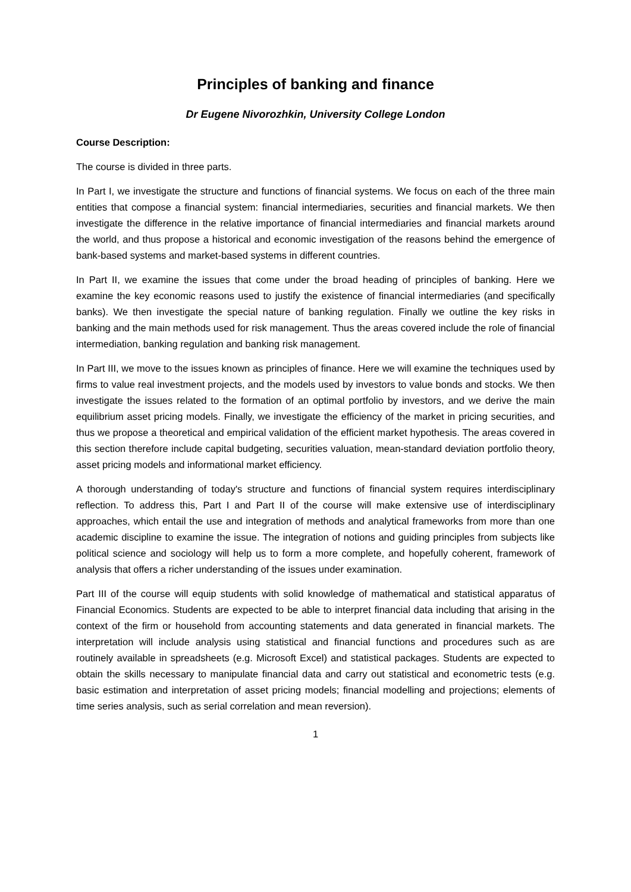Principles of banking and finance
Dr Eugene Nivorozhkin, University College London
Course Description:
The course is divided in three parts.
In Part I, we investigate the structure and functions of financial systems. We focus on each of the three main entities that compose a financial system: financial intermediaries, securities and financial markets. We then investigate the difference in the relative importance of financial intermediaries and financial markets around the world, and thus propose a historical and economic investigation of the reasons behind the emergence of bank-based systems and market-based systems in different countries.
In Part II, we examine the issues that come under the broad heading of principles of banking. Here we examine the key economic reasons used to justify the existence of financial intermediaries (and specifically banks). We then investigate the special nature of banking regulation. Finally we outline the key risks in banking and the main methods used for risk management. Thus the areas covered include the role of financial intermediation, banking regulation and banking risk management.
In Part III, we move to the issues known as principles of finance. Here we will examine the techniques used by firms to value real investment projects, and the models used by investors to value bonds and stocks. We then investigate the issues related to the formation of an optimal portfolio by investors, and we derive the main equilibrium asset pricing models. Finally, we investigate the efficiency of the market in pricing securities, and thus we propose a theoretical and empirical validation of the efficient market hypothesis. The areas covered in this section therefore include capital budgeting, securities valuation, mean-standard deviation portfolio theory, asset pricing models and informational market efficiency.
A thorough understanding of today's structure and functions of financial system requires interdisciplinary reflection. To address this, Part I and Part II of the course will make extensive use of interdisciplinary approaches, which entail the use and integration of methods and analytical frameworks from more than one academic discipline to examine the issue. The integration of notions and guiding principles from subjects like political science and sociology will help us to form a more complete, and hopefully coherent, framework of analysis that offers a richer understanding of the issues under examination.
Part III of the course will equip students with solid knowledge of mathematical and statistical apparatus of Financial Economics. Students are expected to be able to interpret financial data including that arising in the context of the firm or household from accounting statements and data generated in financial markets. The interpretation will include analysis using statistical and financial functions and procedures such as are routinely available in spreadsheets (e.g. Microsoft Excel) and statistical packages. Students are expected to obtain the skills necessary to manipulate financial data and carry out statistical and econometric tests (e.g. basic estimation and interpretation of asset pricing models; financial modelling and projections; elements of time series analysis, such as serial correlation and mean reversion).
1